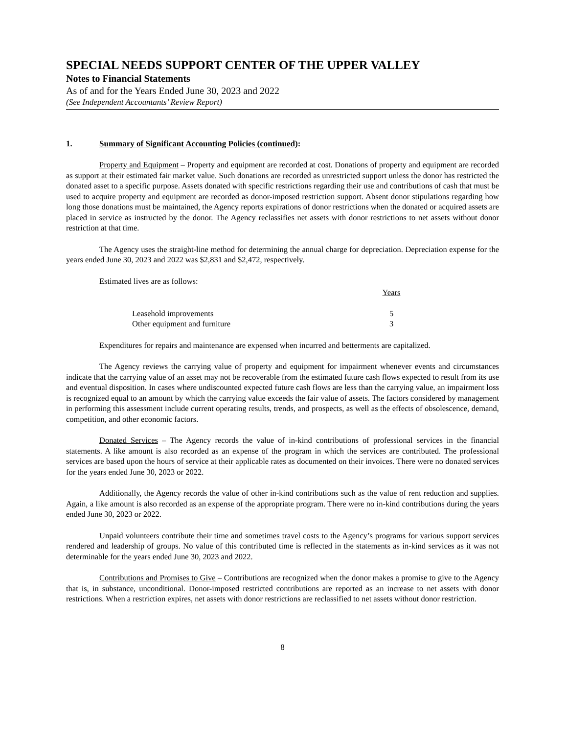SPECIAL NEEDS SUPPORT CENTER OF THE UPPER VALLEY
Notes to Financial Statements
As of and for the Years Ended June 30, 2023 and 2022
(See Independent Accountants’ Review Report)
1. Summary of Significant Accounting Policies (continued):
Property and Equipment – Property and equipment are recorded at cost. Donations of property and equipment are recorded as support at their estimated fair market value. Such donations are recorded as unrestricted support unless the donor has restricted the donated asset to a specific purpose. Assets donated with specific restrictions regarding their use and contributions of cash that must be used to acquire property and equipment are recorded as donor-imposed restriction support. Absent donor stipulations regarding how long those donations must be maintained, the Agency reports expirations of donor restrictions when the donated or acquired assets are placed in service as instructed by the donor. The Agency reclassifies net assets with donor restrictions to net assets without donor restriction at that time.
The Agency uses the straight-line method for determining the annual charge for depreciation. Depreciation expense for the years ended June 30, 2023 and 2022 was $2,831 and $2,472, respectively.
Estimated lives are as follows:
| | Years |
| --- | --- |
| Leasehold improvements | 5 |
| Other equipment and furniture | 3 |
Expenditures for repairs and maintenance are expensed when incurred and betterments are capitalized.
The Agency reviews the carrying value of property and equipment for impairment whenever events and circumstances indicate that the carrying value of an asset may not be recoverable from the estimated future cash flows expected to result from its use and eventual disposition. In cases where undiscounted expected future cash flows are less than the carrying value, an impairment loss is recognized equal to an amount by which the carrying value exceeds the fair value of assets. The factors considered by management in performing this assessment include current operating results, trends, and prospects, as well as the effects of obsolescence, demand, competition, and other economic factors.
Donated Services – The Agency records the value of in-kind contributions of professional services in the financial statements. A like amount is also recorded as an expense of the program in which the services are contributed. The professional services are based upon the hours of service at their applicable rates as documented on their invoices. There were no donated services for the years ended June 30, 2023 or 2022.
Additionally, the Agency records the value of other in-kind contributions such as the value of rent reduction and supplies. Again, a like amount is also recorded as an expense of the appropriate program. There were no in-kind contributions during the years ended June 30, 2023 or 2022.
Unpaid volunteers contribute their time and sometimes travel costs to the Agency’s programs for various support services rendered and leadership of groups. No value of this contributed time is reflected in the statements as in-kind services as it was not determinable for the years ended June 30, 2023 and 2022.
Contributions and Promises to Give – Contributions are recognized when the donor makes a promise to give to the Agency that is, in substance, unconditional. Donor-imposed restricted contributions are reported as an increase to net assets with donor restrictions. When a restriction expires, net assets with donor restrictions are reclassified to net assets without donor restriction.
8